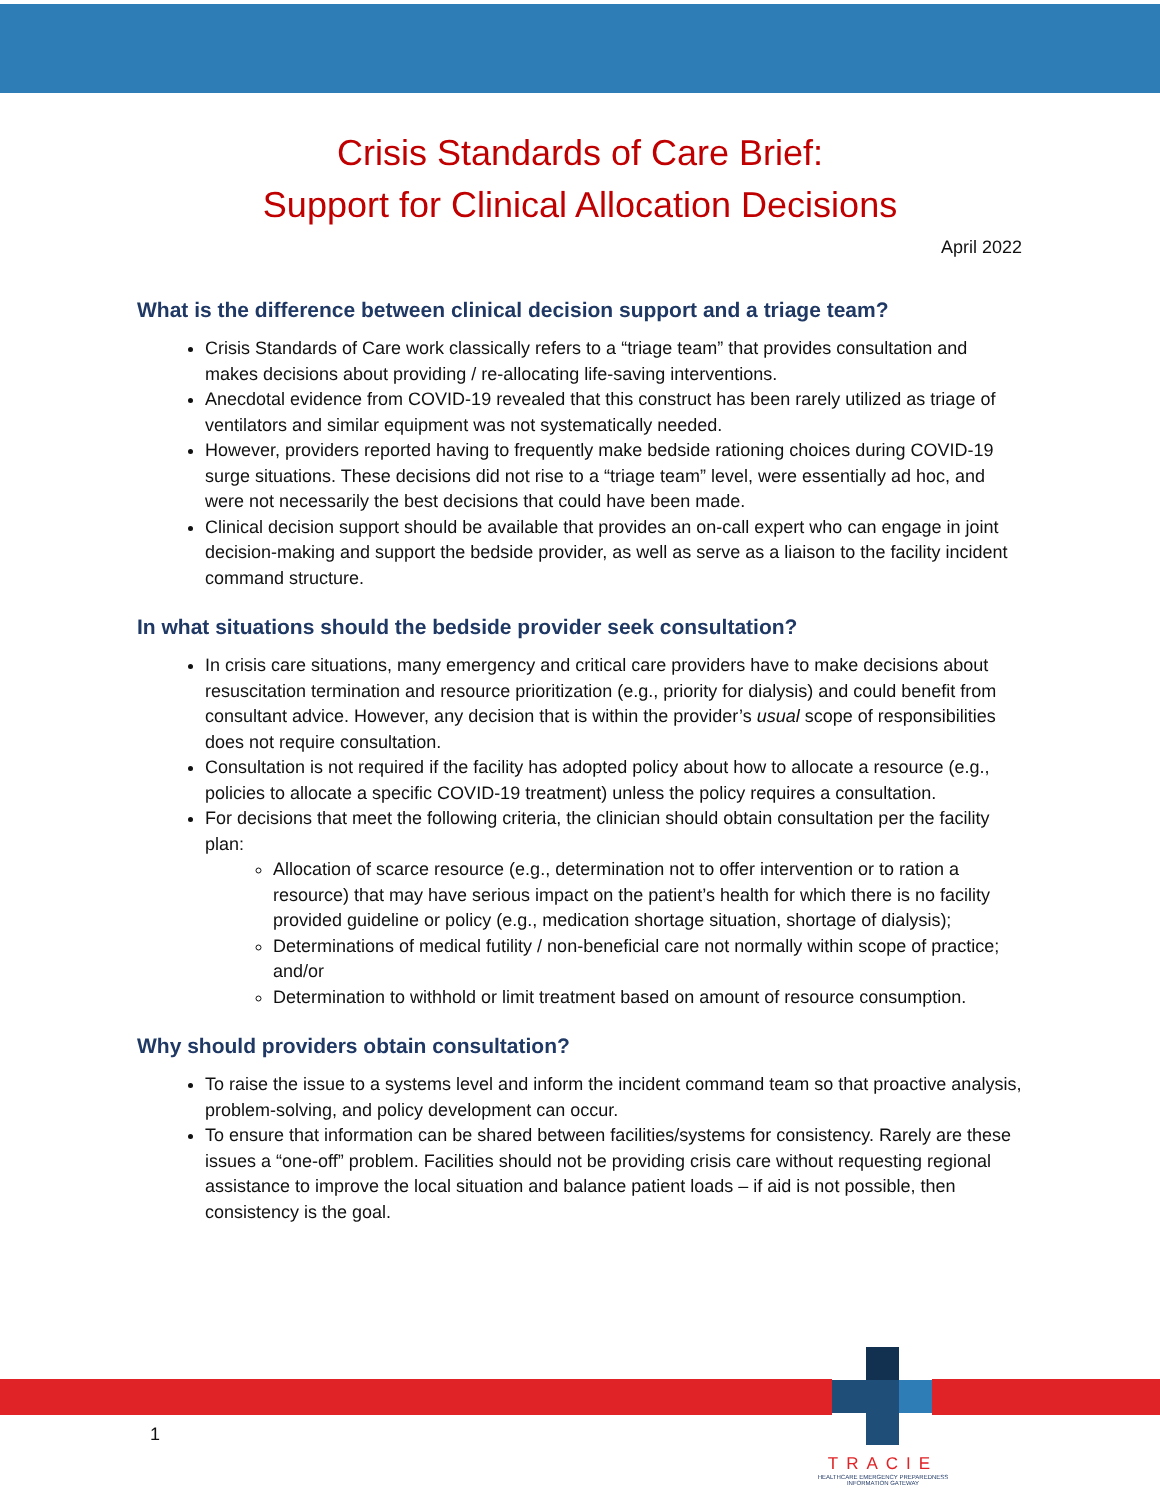Crisis Standards of Care Brief:
Support for Clinical Allocation Decisions
April 2022
What is the difference between clinical decision support and a triage team?
Crisis Standards of Care work classically refers to a “triage team” that provides consultation and makes decisions about providing / re-allocating life-saving interventions.
Anecdotal evidence from COVID-19 revealed that this construct has been rarely utilized as triage of ventilators and similar equipment was not systematically needed.
However, providers reported having to frequently make bedside rationing choices during COVID-19 surge situations. These decisions did not rise to a “triage team” level, were essentially ad hoc, and were not necessarily the best decisions that could have been made.
Clinical decision support should be available that provides an on-call expert who can engage in joint decision-making and support the bedside provider, as well as serve as a liaison to the facility incident command structure.
In what situations should the bedside provider seek consultation?
In crisis care situations, many emergency and critical care providers have to make decisions about resuscitation termination and resource prioritization (e.g., priority for dialysis) and could benefit from consultant advice. However, any decision that is within the provider’s usual scope of responsibilities does not require consultation.
Consultation is not required if the facility has adopted policy about how to allocate a resource (e.g., policies to allocate a specific COVID-19 treatment) unless the policy requires a consultation.
For decisions that meet the following criteria, the clinician should obtain consultation per the facility plan:
Allocation of scarce resource (e.g., determination not to offer intervention or to ration a resource) that may have serious impact on the patient’s health for which there is no facility provided guideline or policy (e.g., medication shortage situation, shortage of dialysis);
Determinations of medical futility / non-beneficial care not normally within scope of practice; and/or
Determination to withhold or limit treatment based on amount of resource consumption.
Why should providers obtain consultation?
To raise the issue to a systems level and inform the incident command team so that proactive analysis, problem-solving, and policy development can occur.
To ensure that information can be shared between facilities/systems for consistency. Rarely are these issues a “one-off” problem. Facilities should not be providing crisis care without requesting regional assistance to improve the local situation and balance patient loads – if aid is not possible, then consistency is the goal.
1
TRACIE
HEALTHCARE EMERGENCY PREPAREDNESS
INFORMATION GATEWAY